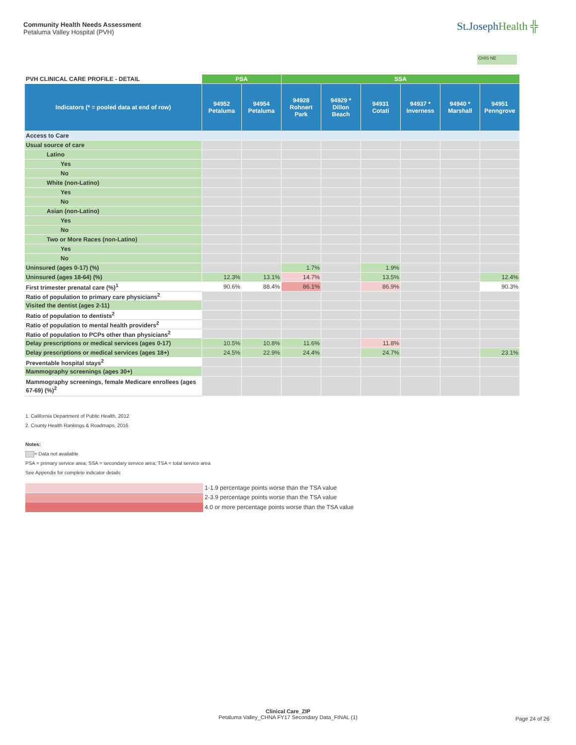Community Health Needs Assessment
Petaluma Valley Hospital (PVH)
St.JosephHealth ╬
CHIS NE
| PVH CLINICAL CARE PROFILE - DETAIL | PSA | | SSA | | | | | |
| --- | --- | --- | --- | --- | --- | --- | --- | --- |
| Indicators (* = pooled data at end of row) | 94952 Petaluma | 94954 Petaluma | 94928 Rohnert Park | 94929 * Dillon Beach | 94931 Cotati | 94937 * Inverness | 94940 * Marshall | 94951 Penngrove |
| Access to Care | | | | | | | | |
| Usual source of care | | | | | | | | |
| Latino | | | | | | | | |
| Yes | | | | | | | | |
| No | | | | | | | | |
| White (non-Latino) | | | | | | | | |
| Yes | | | | | | | | |
| No | | | | | | | | |
| Asian (non-Latino) | | | | | | | | |
| Yes | | | | | | | | |
| No | | | | | | | | |
| Two or More Races (non-Latino) | | | | | | | | |
| Yes | | | | | | | | |
| No | | | | | | | | |
| Uninsured (ages 0-17) (%) | | | 1.7% | | 1.9% | | | |
| Uninsured (ages 18-64) (%) | 12.3% | 13.1% | 14.7% | | 13.5% | | | 12.4% |
| First trimester prenatal care (%)<sup>1</sup> | 90.6% | 88.4% | 86.1% | | 86.9% | | | 90.3% |
| Ratio of population to primary care physicians<sup>2</sup> | | | | | | | | |
| Visited the dentist (ages 2-11) | | | | | | | | |
| Ratio of population to dentists<sup>2</sup> | | | | | | | | |
| Ratio of population to mental health providers<sup>2</sup> | | | | | | | | |
| Ratio of population to PCPs other than physicians<sup>2</sup> | | | | | | | | |
| Delay prescriptions or medical services (ages 0-17) | 10.5% | 10.8% | 11.6% | | 11.8% | | | |
| Delay prescriptions or medical services (ages 18+) | 24.5% | 22.9% | 24.4% | | 24.7% | | | 23.1% |
| Preventable hospital stays<sup>2</sup> | | | | | | | | |
| Mammography screenings (ages 30+) | | | | | | | | |
| Mammography screenings, female Medicare enrollees (ages 67-69) (%)<sup>2</sup> | | | | | | | | |
1. California Department of Public Health, 2012
2. County Health Rankings & Roadmaps, 2016
Notes:
= Data not available
PSA = primary service area; SSA = secondary service area; TSA = total service area
See Appendix for complete indicator details
1-1.9 percentage points worse than the TSA value
2-3.9 percentage points worse than the TSA value
4.0 or more percentage points worse than the TSA value
Clinical Care_ZIP
Petaluma Valley_CHNA FY17 Secondary Data_FINAL (1)
Page 24 of 26